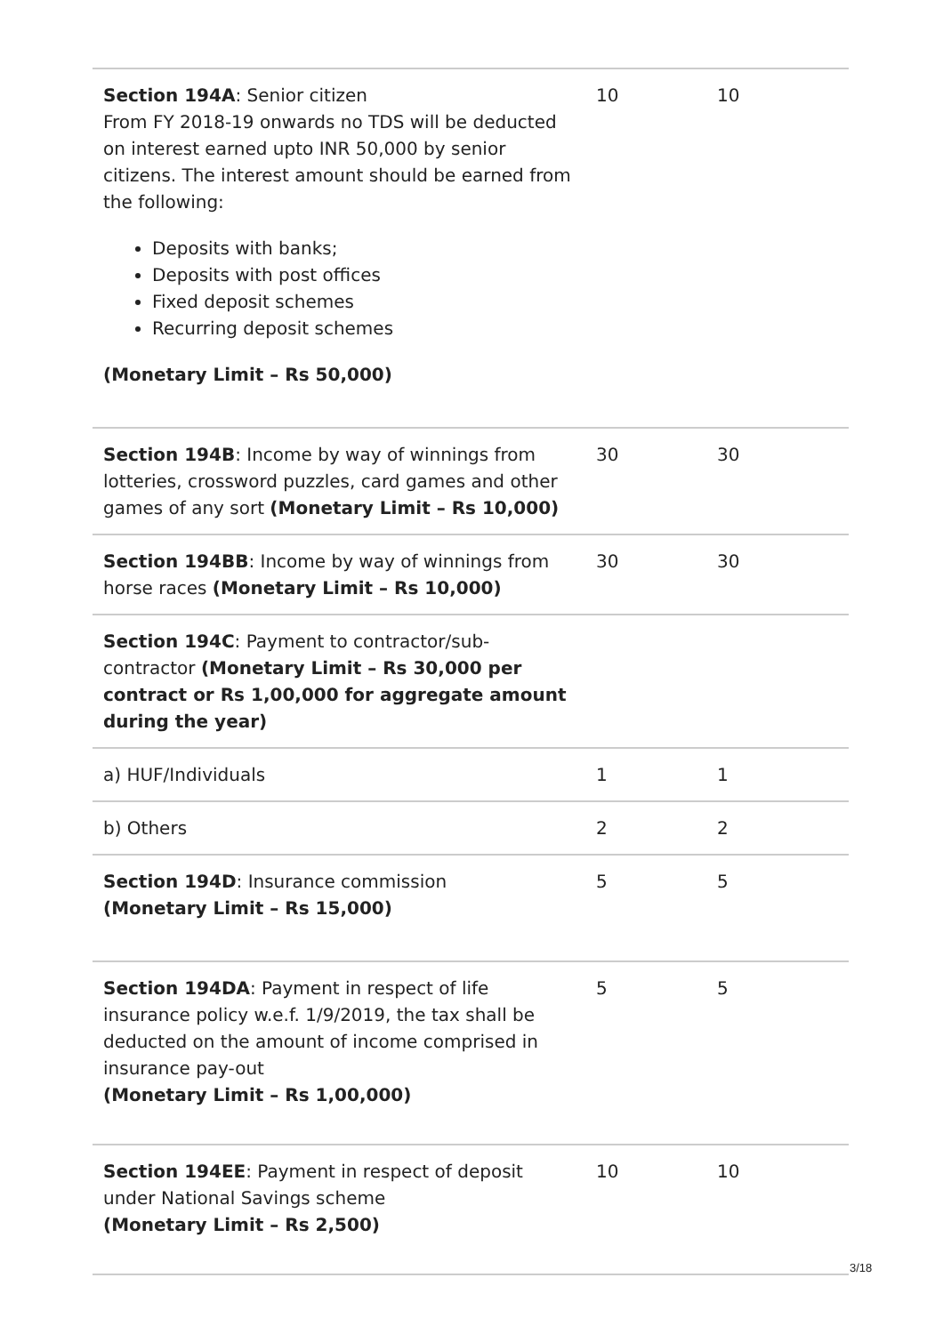| Section 194A : Senior citizen From FY 2018-19 onwards no TDS will be deducted on interest earned upto INR 50,000 by senior citizens. The interest amount should be earned from the following: Deposits with banks; Deposits with post offices Fixed deposit schemes Recurring deposit schemes (Monetary Limit – Rs 50,000) | 10 | 10 |
| Section 194B : Income by way of winnings from lotteries, crossword puzzles, card games and other games of any sort (Monetary Limit – Rs 10,000) | 30 | 30 |
| Section 194BB : Income by way of winnings from horse races (Monetary Limit – Rs 10,000) | 30 | 30 |
| Section 194C : Payment to contractor/sub-contractor (Monetary Limit – Rs 30,000 per contract or Rs 1,00,000 for aggregate amount during the year) | | |
| a) HUF/Individuals | 1 | 1 |
| b) Others | 2 | 2 |
| Section 194D : Insurance commission (Monetary Limit – Rs 15,000) | 5 | 5 |
| Section 194DA : Payment in respect of life insurance policy w.e.f. 1/9/2019, the tax shall be deducted on the amount of income comprised in insurance pay-out (Monetary Limit – Rs 1,00,000) | 5 | 5 |
| Section 194EE : Payment in respect of deposit under National Savings scheme (Monetary Limit – Rs 2,500) | 10 | 10 |
3/18